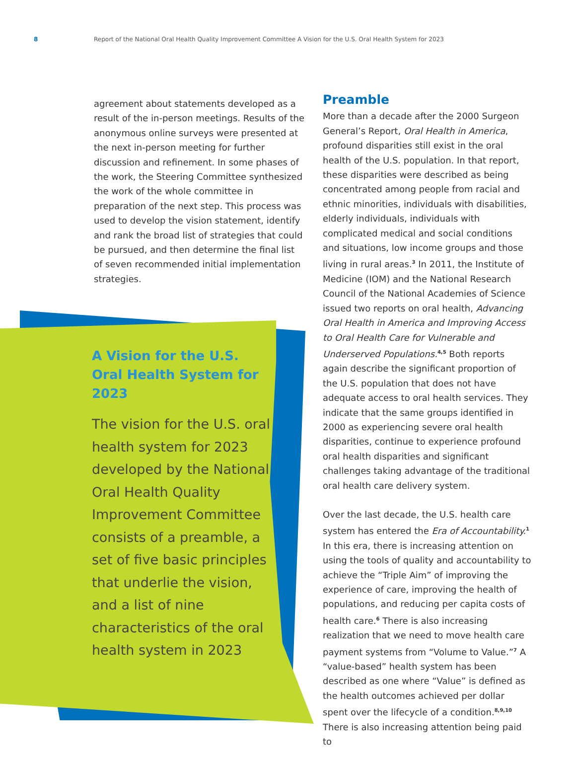8 Report of the National Oral Health Quality Improvement Committee A Vision for the U.S. Oral Health System for 2023
agreement about statements developed as a result of the in-person meetings. Results of the anonymous online surveys were presented at the next in-person meeting for further discussion and refinement. In some phases of the work, the Steering Committee synthesized the work of the whole committee in preparation of the next step. This process was used to develop the vision statement, identify and rank the broad list of strategies that could be pursued, and then determine the final list of seven recommended initial implementation strategies.
A Vision for the U.S. Oral Health System for 2023
The vision for the U.S. oral health system for 2023 developed by the National Oral Health Quality Improvement Committee consists of a preamble, a set of five basic principles that underlie the vision, and a list of nine characteristics of the oral health system in 2023
Preamble
More than a decade after the 2000 Surgeon General’s Report, Oral Health in America, profound disparities still exist in the oral health of the U.S. population. In that report, these disparities were described as being concentrated among people from racial and ethnic minorities, individuals with disabilities, elderly individuals, individuals with complicated medical and social conditions and situations, low income groups and those living in rural areas.<sup>3</sup> In 2011, the Institute of Medicine (IOM) and the National Research Council of the National Academies of Science issued two reports on oral health, Advancing Oral Health in America and Improving Access to Oral Health Care for Vulnerable and Underserved Populations.<sup>4,5</sup> Both reports again describe the significant proportion of the U.S. population that does not have adequate access to oral health services. They indicate that the same groups identified in 2000 as experiencing severe oral health disparities, continue to experience profound oral health disparities and significant challenges taking advantage of the traditional oral health care delivery system.
Over the last decade, the U.S. health care system has entered the Era of Accountability.<sup>1</sup> In this era, there is increasing attention on using the tools of quality and accountability to achieve the “Triple Aim” of improving the experience of care, improving the health of populations, and reducing per capita costs of health care.<sup>6</sup> There is also increasing realization that we need to move health care payment systems from “Volume to Value.”<sup>7</sup> A “value-based” health system has been described as one where “Value” is defined as the health outcomes achieved per dollar spent over the lifecycle of a condition.<sup>8,9,10</sup> There is also increasing attention being paid to